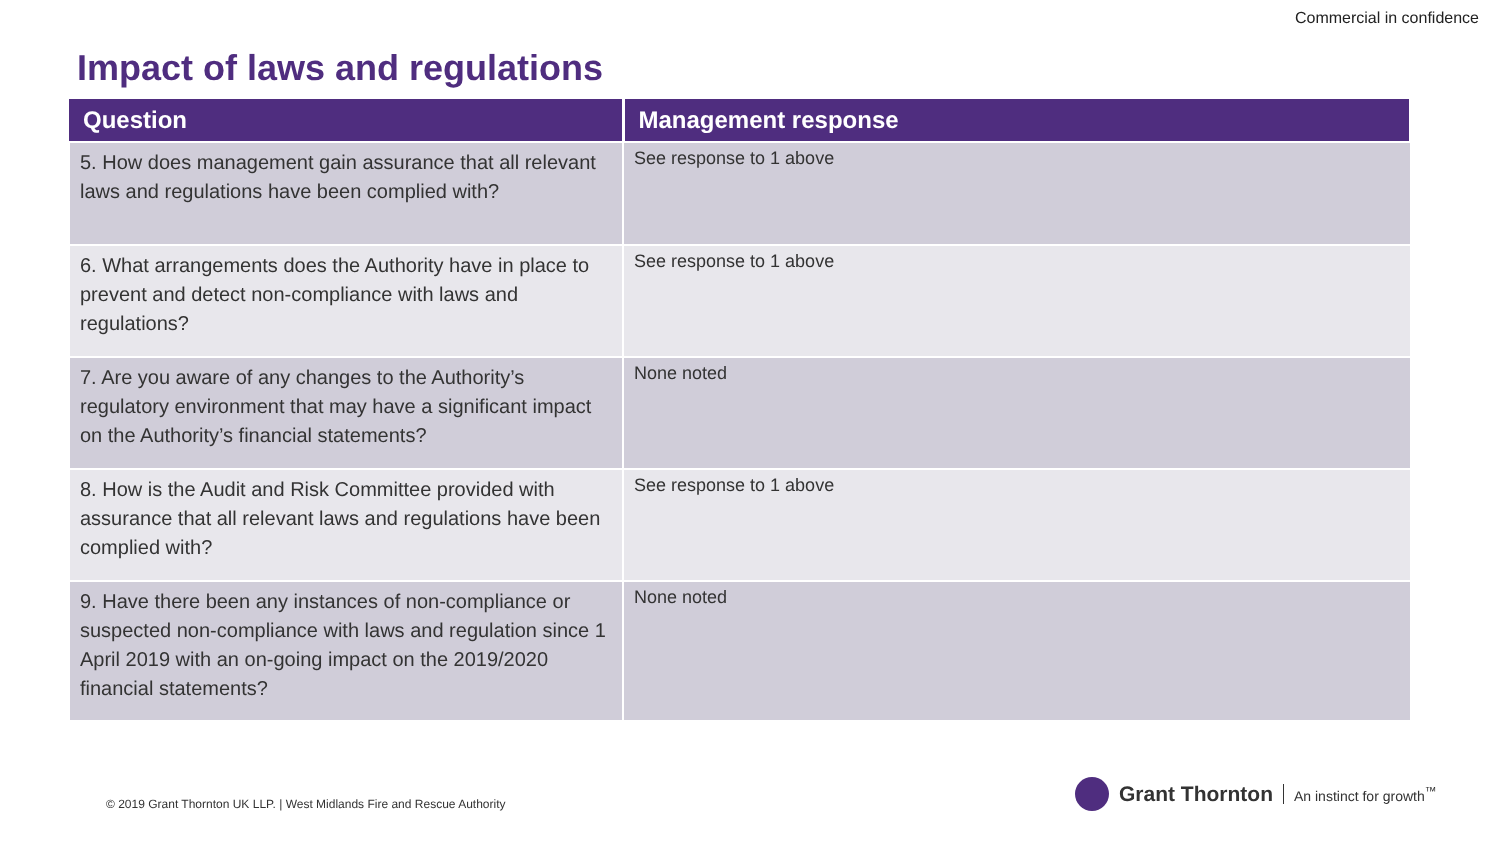Commercial in confidence
Impact of laws and regulations
| Question | Management response |
| --- | --- |
| 5. How does management gain assurance that all relevant laws and regulations have been complied with? | See response to 1 above |
| 6. What arrangements does the Authority have in place to prevent and detect non-compliance with laws and regulations? | See response to 1 above |
| 7. Are you aware of any changes to the Authority’s regulatory environment that may have a significant impact on the Authority’s financial statements? | None noted |
| 8. How is the Audit and Risk Committee provided with assurance that all relevant laws and regulations have been complied with? | See response to 1 above |
| 9. Have there been any instances of non-compliance or suspected non-compliance with laws and regulation since 1 April 2019 with an on-going impact on the 2019/2020 financial statements? | None noted |
© 2019 Grant Thornton UK LLP. | West Midlands Fire and Rescue Authority
Grant Thornton An instinct for growth<sup>™</sup>